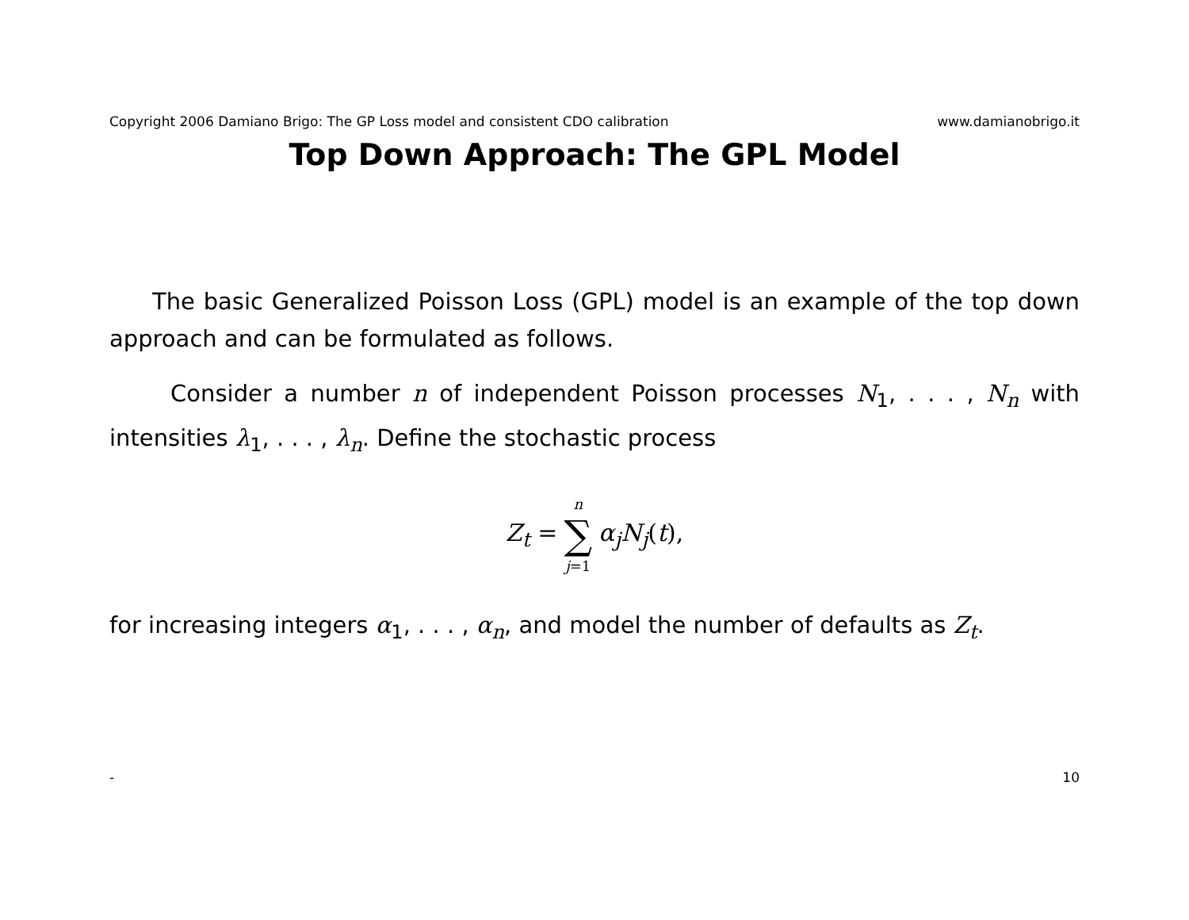Copyright 2006 Damiano Brigo: The GP Loss model and consistent CDO calibration www.damianobrigo.it
Top Down Approach: The GPL Model
The basic Generalized Poisson Loss (GPL) model is an example of the top down approach and can be formulated as follows.
Consider a number n of independent Poisson processes N<sub>1</sub>, . . . , N<sub>n</sub> with intensities λ<sub>1</sub>, . . . , λ<sub>n</sub>. Define the stochastic process
Z<sub>t</sub> = n ∑ j=1 α<sub>j</sub>N<sub>j</sub>(t),
for increasing integers α<sub>1</sub>, . . . , α<sub>n</sub>, and model the number of defaults as Z<sub>t</sub>.
- 10